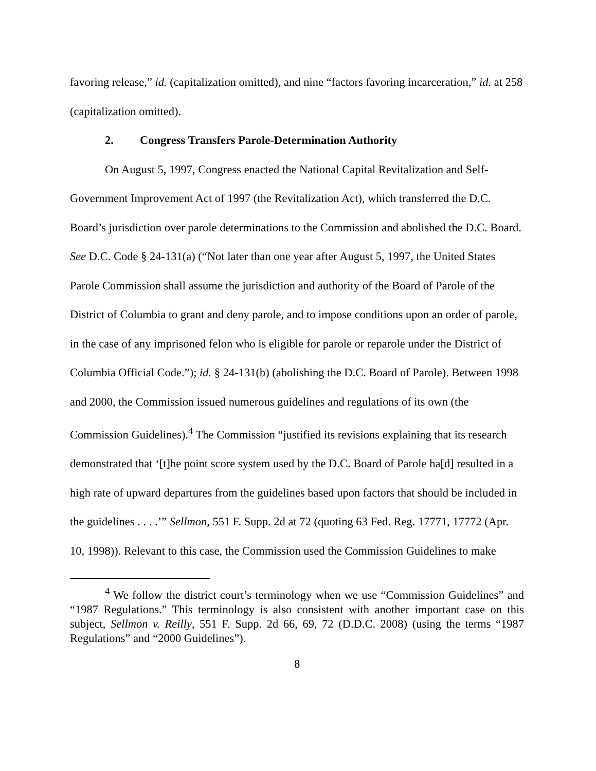favoring release,” id. (capitalization omitted), and nine “factors favoring incarceration,” id. at 258 (capitalization omitted).
2. Congress Transfers Parole-Determination Authority
On August 5, 1997, Congress enacted the National Capital Revitalization and Self-Government Improvement Act of 1997 (the Revitalization Act), which transferred the D.C. Board’s jurisdiction over parole determinations to the Commission and abolished the D.C. Board. See D.C. Code § 24-131(a) (“Not later than one year after August 5, 1997, the United States Parole Commission shall assume the jurisdiction and authority of the Board of Parole of the District of Columbia to grant and deny parole, and to impose conditions upon an order of parole, in the case of any imprisoned felon who is eligible for parole or reparole under the District of Columbia Official Code.”); id. § 24-131(b) (abolishing the D.C. Board of Parole). Between 1998 and 2000, the Commission issued numerous guidelines and regulations of its own (the Commission Guidelines).<sup>4</sup> The Commission “justified its revisions explaining that its research demonstrated that ‘[t]he point score system used by the D.C. Board of Parole ha[d] resulted in a high rate of upward departures from the guidelines based upon factors that should be included in the guidelines . . . .’” Sellmon, 551 F. Supp. 2d at 72 (quoting 63 Fed. Reg. 17771, 17772 (Apr. 10, 1998)). Relevant to this case, the Commission used the Commission Guidelines to make
<sup>4</sup> We follow the district court’s terminology when we use “Commission Guidelines” and “1987 Regulations.” This terminology is also consistent with another important case on this subject, Sellmon v. Reilly, 551 F. Supp. 2d 66, 69, 72 (D.D.C. 2008) (using the terms “1987 Regulations” and “2000 Guidelines”).
8